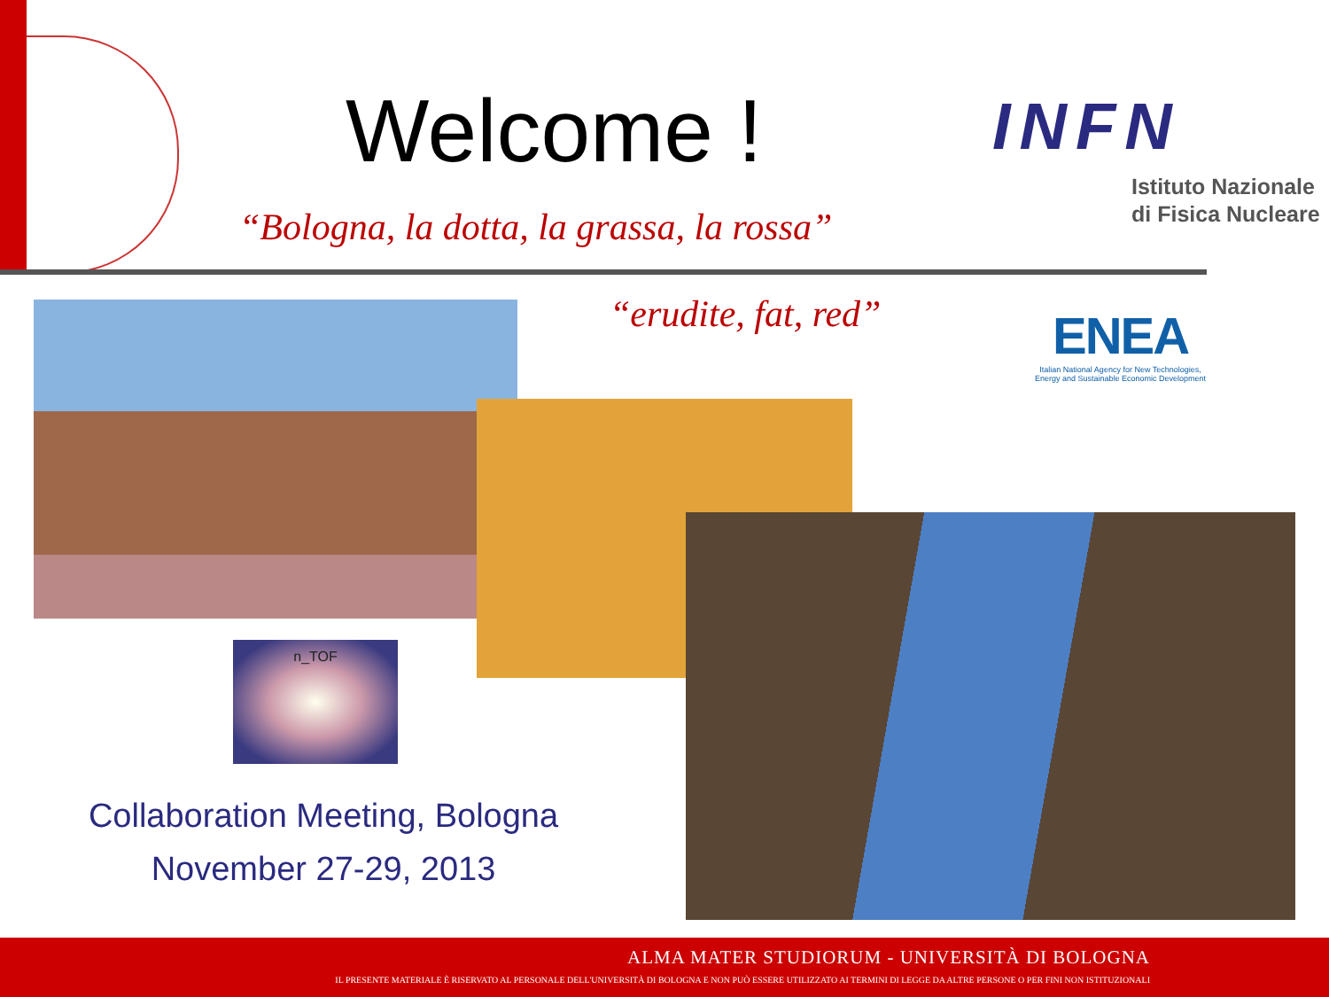Welcome !
“Bologna, la dotta, la grassa, la rossa”
INFN
Istituto Nazionale
di Fisica Nucleare
“erudite, fat, red”
ENEA
Italian National Agency for New Technologies,
Energy and Sustainable Economic Development
n_TOF
Collaboration Meeting, Bologna
November 27-29, 2013
ALMA MATER STUDIORUM ‑ UNIVERSITÀ DI BOLOGNA
IL PRESENTE MATERIALE È RISERVATO AL PERSONALE DELL'UNIVERSITÀ DI BOLOGNA E NON PUÒ ESSERE UTILIZZATO AI TERMINI DI LEGGE DA ALTRE PERSONE O PER FINI NON ISTITUZIONALI